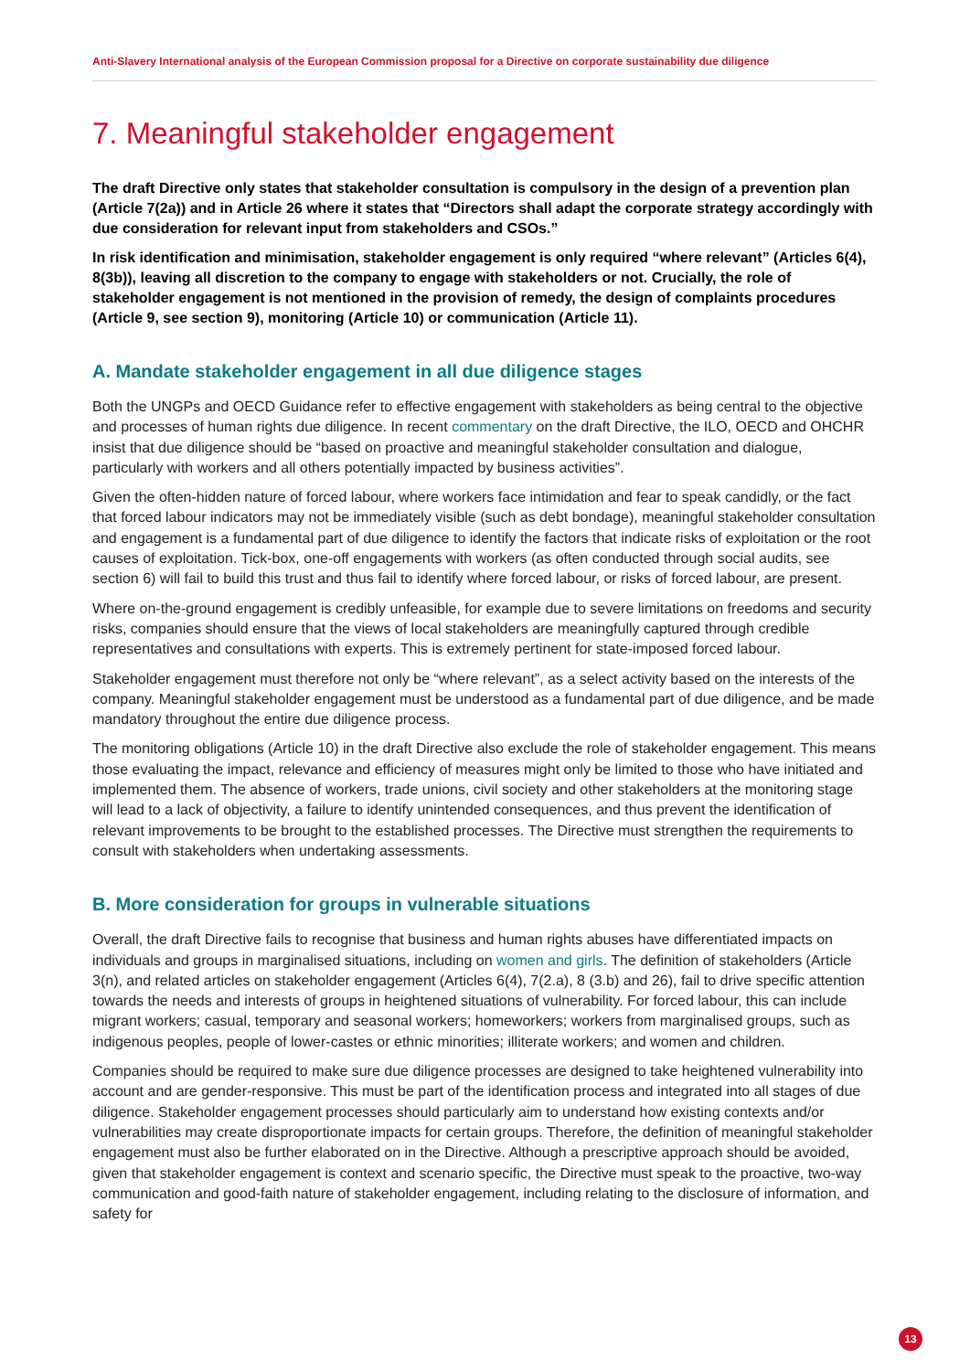Anti-Slavery International analysis of the European Commission proposal for a Directive on corporate sustainability due diligence
7. Meaningful stakeholder engagement
The draft Directive only states that stakeholder consultation is compulsory in the design of a prevention plan (Article 7(2a)) and in Article 26 where it states that “Directors shall adapt the corporate strategy accordingly with due consideration for relevant input from stakeholders and CSOs.”
In risk identification and minimisation, stakeholder engagement is only required “where relevant” (Articles 6(4), 8(3b)), leaving all discretion to the company to engage with stakeholders or not. Crucially, the role of stakeholder engagement is not mentioned in the provision of remedy, the design of complaints procedures (Article 9, see section 9), monitoring (Article 10) or communication (Article 11).
A. Mandate stakeholder engagement in all due diligence stages
Both the UNGPs and OECD Guidance refer to effective engagement with stakeholders as being central to the objective and processes of human rights due diligence. In recent commentary on the draft Directive, the ILO, OECD and OHCHR insist that due diligence should be “based on proactive and meaningful stakeholder consultation and dialogue, particularly with workers and all others potentially impacted by business activities”.
Given the often-hidden nature of forced labour, where workers face intimidation and fear to speak candidly, or the fact that forced labour indicators may not be immediately visible (such as debt bondage), meaningful stakeholder consultation and engagement is a fundamental part of due diligence to identify the factors that indicate risks of exploitation or the root causes of exploitation. Tick-box, one-off engagements with workers (as often conducted through social audits, see section 6) will fail to build this trust and thus fail to identify where forced labour, or risks of forced labour, are present.
Where on-the-ground engagement is credibly unfeasible, for example due to severe limitations on freedoms and security risks, companies should ensure that the views of local stakeholders are meaningfully captured through credible representatives and consultations with experts. This is extremely pertinent for state-imposed forced labour.
Stakeholder engagement must therefore not only be “where relevant”, as a select activity based on the interests of the company. Meaningful stakeholder engagement must be understood as a fundamental part of due diligence, and be made mandatory throughout the entire due diligence process.
The monitoring obligations (Article 10) in the draft Directive also exclude the role of stakeholder engagement. This means those evaluating the impact, relevance and efficiency of measures might only be limited to those who have initiated and implemented them. The absence of workers, trade unions, civil society and other stakeholders at the monitoring stage will lead to a lack of objectivity, a failure to identify unintended consequences, and thus prevent the identification of relevant improvements to be brought to the established processes. The Directive must strengthen the requirements to consult with stakeholders when undertaking assessments.
B. More consideration for groups in vulnerable situations
Overall, the draft Directive fails to recognise that business and human rights abuses have differentiated impacts on individuals and groups in marginalised situations, including on women and girls. The definition of stakeholders (Article 3(n), and related articles on stakeholder engagement (Articles 6(4), 7(2.a), 8 (3.b) and 26), fail to drive specific attention towards the needs and interests of groups in heightened situations of vulnerability. For forced labour, this can include migrant workers; casual, temporary and seasonal workers; homeworkers; workers from marginalised groups, such as indigenous peoples, people of lower-castes or ethnic minorities; illiterate workers; and women and children.
Companies should be required to make sure due diligence processes are designed to take heightened vulnerability into account and are gender-responsive. This must be part of the identification process and integrated into all stages of due diligence. Stakeholder engagement processes should particularly aim to understand how existing contexts and/or vulnerabilities may create disproportionate impacts for certain groups. Therefore, the definition of meaningful stakeholder engagement must also be further elaborated on in the Directive. Although a prescriptive approach should be avoided, given that stakeholder engagement is context and scenario specific, the Directive must speak to the proactive, two-way communication and good-faith nature of stakeholder engagement, including relating to the disclosure of information, and safety for
13